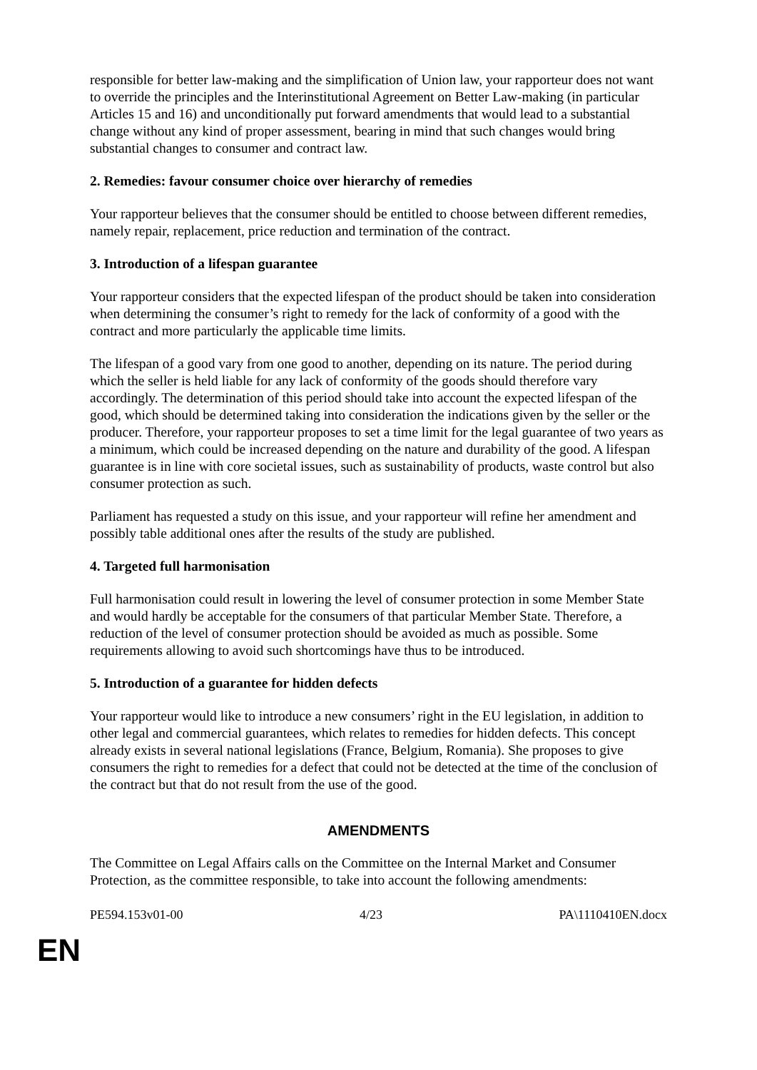responsible for better law-making and the simplification of Union law, your rapporteur does not want to override the principles and the Interinstitutional Agreement on Better Law-making (in particular Articles 15 and 16) and unconditionally put forward amendments that would lead to a substantial change without any kind of proper assessment, bearing in mind that such changes would bring substantial changes to consumer and contract law.
2. Remedies: favour consumer choice over hierarchy of remedies
Your rapporteur believes that the consumer should be entitled to choose between different remedies, namely repair, replacement, price reduction and termination of the contract.
3. Introduction of a lifespan guarantee
Your rapporteur considers that the expected lifespan of the product should be taken into consideration when determining the consumer’s right to remedy for the lack of conformity of a good with the contract and more particularly the applicable time limits.
The lifespan of a good vary from one good to another, depending on its nature. The period during which the seller is held liable for any lack of conformity of the goods should therefore vary accordingly. The determination of this period should take into account the expected lifespan of the good, which should be determined taking into consideration the indications given by the seller or the producer. Therefore, your rapporteur proposes to set a time limit for the legal guarantee of two years as a minimum, which could be increased depending on the nature and durability of the good. A lifespan guarantee is in line with core societal issues, such as sustainability of products, waste control but also consumer protection as such.
Parliament has requested a study on this issue, and your rapporteur will refine her amendment and possibly table additional ones after the results of the study are published.
4. Targeted full harmonisation
Full harmonisation could result in lowering the level of consumer protection in some Member State and would hardly be acceptable for the consumers of that particular Member State. Therefore, a reduction of the level of consumer protection should be avoided as much as possible. Some requirements allowing to avoid such shortcomings have thus to be introduced.
5. Introduction of a guarantee for hidden defects
Your rapporteur would like to introduce a new consumers’ right in the EU legislation, in addition to other legal and commercial guarantees, which relates to remedies for hidden defects. This concept already exists in several national legislations (France, Belgium, Romania). She proposes to give consumers the right to remedies for a defect that could not be detected at the time of the conclusion of the contract but that do not result from the use of the good.
AMENDMENTS
The Committee on Legal Affairs calls on the Committee on the Internal Market and Consumer Protection, as the committee responsible, to take into account the following amendments:
PE594.153v01-00 4/23 PA\1110410EN.docx
EN